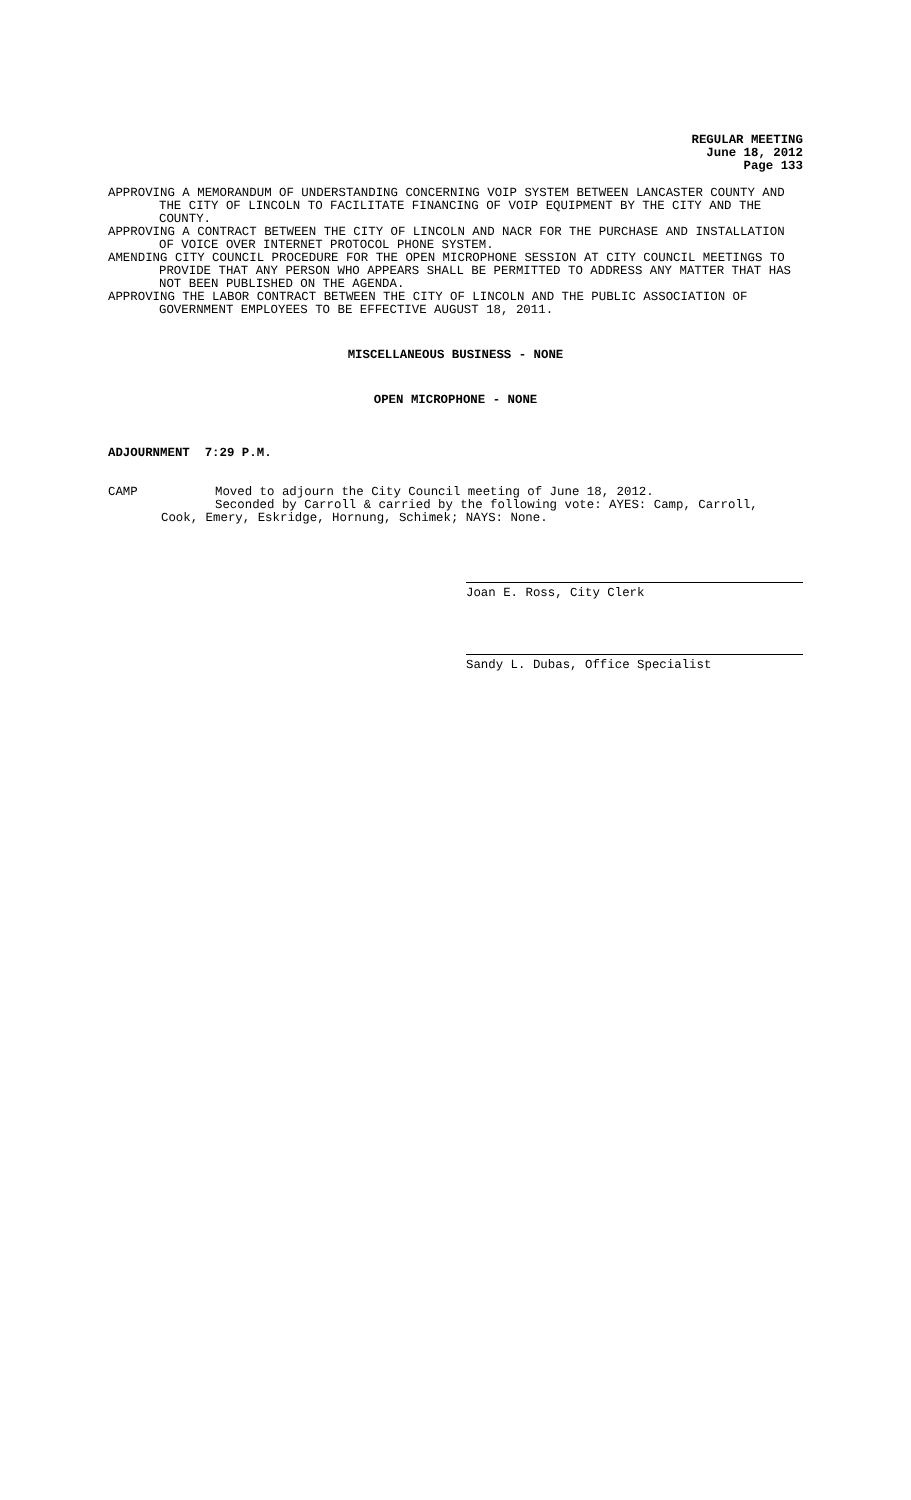REGULAR MEETING
June 18, 2012
Page 133
APPROVING A MEMORANDUM OF UNDERSTANDING CONCERNING VOIP SYSTEM BETWEEN LANCASTER COUNTY AND THE CITY OF LINCOLN TO FACILITATE FINANCING OF VOIP EQUIPMENT BY THE CITY AND THE COUNTY.
APPROVING A CONTRACT BETWEEN THE CITY OF LINCOLN AND NACR FOR THE PURCHASE AND INSTALLATION OF VOICE OVER INTERNET PROTOCOL PHONE SYSTEM.
AMENDING CITY COUNCIL PROCEDURE FOR THE OPEN MICROPHONE SESSION AT CITY COUNCIL MEETINGS TO PROVIDE THAT ANY PERSON WHO APPEARS SHALL BE PERMITTED TO ADDRESS ANY MATTER THAT HAS NOT BEEN PUBLISHED ON THE AGENDA.
APPROVING THE LABOR CONTRACT BETWEEN THE CITY OF LINCOLN AND THE PUBLIC ASSOCIATION OF GOVERNMENT EMPLOYEES TO BE EFFECTIVE AUGUST 18, 2011.
MISCELLANEOUS BUSINESS - NONE
OPEN MICROPHONE - NONE
ADJOURNMENT 7:29 P.M.
CAMP Moved to adjourn the City Council meeting of June 18, 2012.
Seconded by Carroll & carried by the following vote: AYES: Camp, Carroll,
Cook, Emery, Eskridge, Hornung, Schimek; NAYS: None.
Joan E. Ross, City Clerk
Sandy L. Dubas, Office Specialist